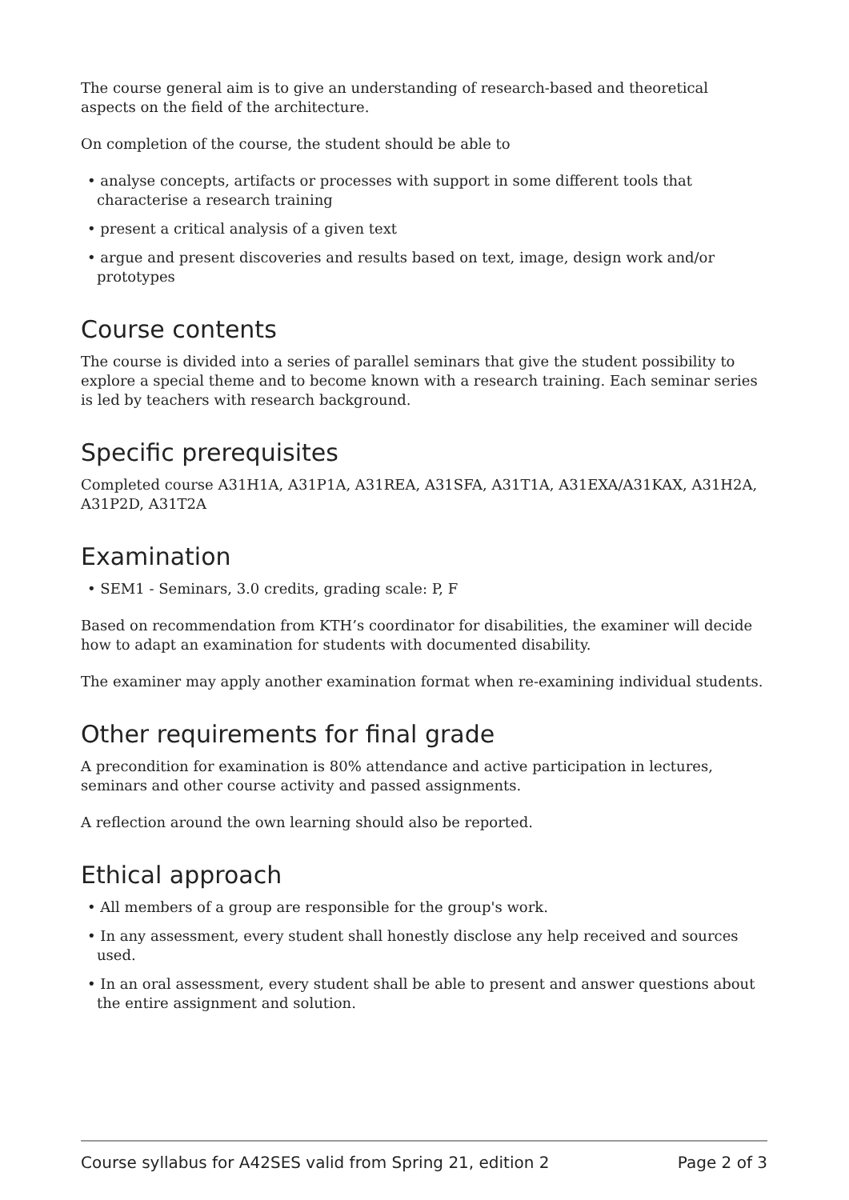The course general aim is to give an understanding of research-based and theoretical aspects on the field of the architecture.
On completion of the course, the student should be able to
• analyse concepts, artifacts or processes with support in some different tools that characterise a research training
• present a critical analysis of a given text
• argue and present discoveries and results based on text, image, design work and/or prototypes
Course contents
The course is divided into a series of parallel seminars that give the student possibility to explore a special theme and to become known with a research training. Each seminar series is led by teachers with research background.
Specific prerequisites
Completed course A31H1A, A31P1A, A31REA, A31SFA, A31T1A, A31EXA/A31KAX, A31H2A, A31P2D, A31T2A
Examination
• SEM1 - Seminars, 3.0 credits, grading scale: P, F
Based on recommendation from KTH’s coordinator for disabilities, the examiner will decide how to adapt an examination for students with documented disability.
The examiner may apply another examination format when re-examining individual students.
Other requirements for final grade
A precondition for examination is 80% attendance and active participation in lectures, seminars and other course activity and passed assignments.
A reflection around the own learning should also be reported.
Ethical approach
• All members of a group are responsible for the group's work.
• In any assessment, every student shall honestly disclose any help received and sources used.
• In an oral assessment, every student shall be able to present and answer questions about the entire assignment and solution.
Course syllabus for A42SES valid from Spring 21, edition 2 Page 2 of 3